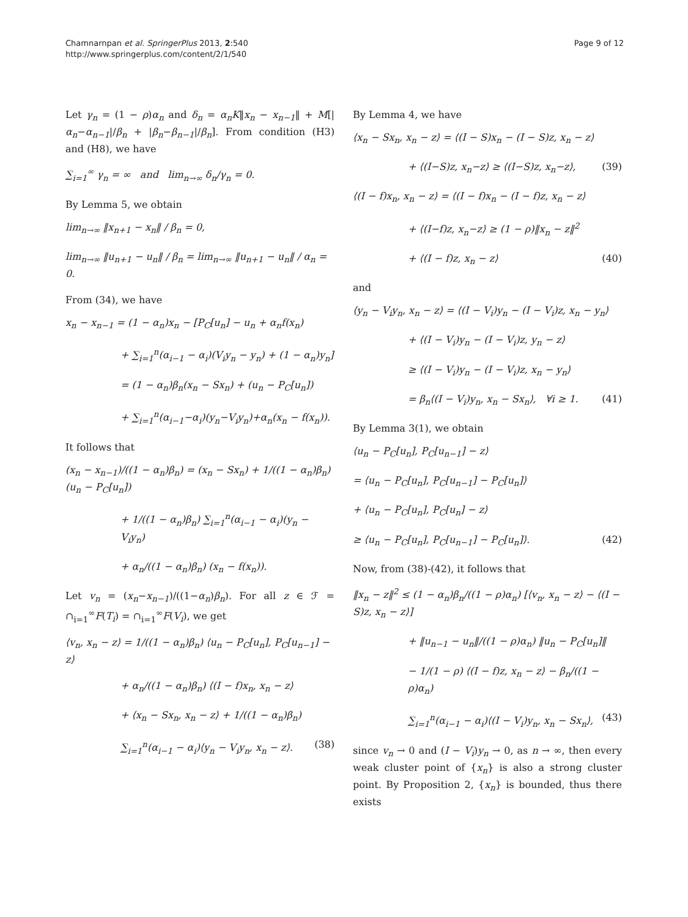Chamnarnpan et al. SpringerPlus 2013, 2:540
http://www.springerplus.com/content/2/1/540
Page 9 of 12
Let γ<sub>n</sub> = (1 − ρ)α<sub>n</sub> and δ<sub>n</sub> = α<sub>n</sub>K‖x<sub>n</sub> − x<sub>n−1</sub>‖ + M[|α<sub>n</sub>−α<sub>n−1</sub>|/β<sub>n</sub> + |β<sub>n</sub>−β<sub>n−1</sub>|/β<sub>n</sub>]. From condition (H3) and (H8), we have
∑<sub>i=1</sub><sup>∞</sup> γ<sub>n</sub> = ∞ and lim<sub>n→∞</sub> δ<sub>n</sub>/γ<sub>n</sub> = 0.
By Lemma 5, we obtain
lim<sub>n→∞</sub> ‖x<sub>n+1</sub> − x<sub>n</sub>‖ / β<sub>n</sub> = 0,
lim<sub>n→∞</sub> ‖u<sub>n+1</sub> − u<sub>n</sub>‖ / β<sub>n</sub> = lim<sub>n→∞</sub> ‖u<sub>n+1</sub> − u<sub>n</sub>‖ / α<sub>n</sub> = 0.
From (34), we have
x<sub>n</sub> − x<sub>n−1</sub> = (1 − α<sub>n</sub>)x<sub>n</sub> − [P<sub>C</sub>[u<sub>n</sub>] − u<sub>n</sub> + α<sub>n</sub>f(x<sub>n</sub>)
+ ∑<sub>i=1</sub><sup>n</sup>(α<sub>i−1</sub> − α<sub>i</sub>)(V<sub>i</sub>y<sub>n</sub> − y<sub>n</sub>) + (1 − α<sub>n</sub>)y<sub>n</sub>]
= (1 − α<sub>n</sub>)β<sub>n</sub>(x<sub>n</sub> − Sx<sub>n</sub>) + (u<sub>n</sub> − P<sub>C</sub>[u<sub>n</sub>])
+ ∑<sub>i=1</sub><sup>n</sup>(α<sub>i−1</sub>−α<sub>i</sub>)(y<sub>n</sub>−V<sub>i</sub>y<sub>n</sub>)+α<sub>n</sub>(x<sub>n</sub> − f(x<sub>n</sub>)).
It follows that
(x<sub>n</sub> − x<sub>n−1</sub>)/((1 − α<sub>n</sub>)β<sub>n</sub>) = (x<sub>n</sub> − Sx<sub>n</sub>) + 1/((1 − α<sub>n</sub>)β<sub>n</sub>) (u<sub>n</sub> − P<sub>C</sub>[u<sub>n</sub>])
+ 1/((1 − α<sub>n</sub>)β<sub>n</sub>) ∑<sub>i=1</sub><sup>n</sup>(α<sub>i−1</sub> − α<sub>i</sub>)(y<sub>n</sub> − V<sub>i</sub>y<sub>n</sub>)
+ α<sub>n</sub>/((1 − α<sub>n</sub>)β<sub>n</sub>) (x<sub>n</sub> − f(x<sub>n</sub>)).
Let v<sub>n</sub> = (x<sub>n</sub>−x<sub>n−1</sub>)/((1−α<sub>n</sub>)β<sub>n</sub>). For all z ∈ ℱ = ∩<sub>i=1</sub><sup>∞</sup>F(T<sub>i</sub>) = ∩<sub>i=1</sub><sup>∞</sup>F(V<sub>i</sub>), we get
⟨v<sub>n</sub>, x<sub>n</sub> − z⟩ = 1/((1 − α<sub>n</sub>)β<sub>n</sub>) ⟨u<sub>n</sub> − P<sub>C</sub>[u<sub>n</sub>], P<sub>C</sub>[u<sub>n−1</sub>] − z⟩
+ α<sub>n</sub>/((1 − α<sub>n</sub>)β<sub>n</sub>) ⟨(I − f)x<sub>n</sub>, x<sub>n</sub> − z⟩
+ ⟨x<sub>n</sub> − Sx<sub>n</sub>, x<sub>n</sub> − z⟩ + 1/((1 − α<sub>n</sub>)β<sub>n</sub>)
∑<sub>i=1</sub><sup>n</sup>(α<sub>i−1</sub> − α<sub>i</sub>)⟨y<sub>n</sub> − V<sub>i</sub>y<sub>n</sub>, x<sub>n</sub> − z⟩. (38)
By Lemma 4, we have
⟨x<sub>n</sub> − Sx<sub>n</sub>, x<sub>n</sub> − z⟩ = ⟨(I − S)x<sub>n</sub> − (I − S)z, x<sub>n</sub> − z⟩
+ ⟨(I−S)z, x<sub>n</sub>−z⟩ ≥ ⟨(I−S)z, x<sub>n</sub>−z⟩, (39)
⟨(I − f)x<sub>n</sub>, x<sub>n</sub> − z⟩ = ⟨(I − f)x<sub>n</sub> − (I − f)z, x<sub>n</sub> − z⟩
+ ⟨(I−f)z, x<sub>n</sub>−z⟩ ≥ (1 − ρ)‖x<sub>n</sub> − z‖<sup>2</sup>
+ ⟨(I − f)z, x<sub>n</sub> − z⟩ (40)
and
⟨y<sub>n</sub> − V<sub>i</sub>y<sub>n</sub>, x<sub>n</sub> − z⟩ = ⟨(I − V<sub>i</sub>)y<sub>n</sub> − (I − V<sub>i</sub>)z, x<sub>n</sub> − y<sub>n</sub>⟩
+ ⟨(I − V<sub>i</sub>)y<sub>n</sub> − (I − V<sub>i</sub>)z, y<sub>n</sub> − z⟩
≥ ⟨(I − V<sub>i</sub>)y<sub>n</sub> − (I − V<sub>i</sub>)z, x<sub>n</sub> − y<sub>n</sub>⟩
= β<sub>n</sub>⟨(I − V<sub>i</sub>)y<sub>n</sub>, x<sub>n</sub> − Sx<sub>n</sub>⟩, ∀i ≥ 1. (41)
By Lemma 3(1), we obtain
⟨u<sub>n</sub> − P<sub>C</sub>[u<sub>n</sub>], P<sub>C</sub>[u<sub>n−1</sub>] − z⟩
= ⟨u<sub>n</sub> − P<sub>C</sub>[u<sub>n</sub>], P<sub>C</sub>[u<sub>n−1</sub>] − P<sub>C</sub>[u<sub>n</sub>]⟩
+ ⟨u<sub>n</sub> − P<sub>C</sub>[u<sub>n</sub>], P<sub>C</sub>[u<sub>n</sub>] − z⟩
≥ ⟨u<sub>n</sub> − P<sub>C</sub>[u<sub>n</sub>], P<sub>C</sub>[u<sub>n−1</sub>] − P<sub>C</sub>[u<sub>n</sub>]⟩. (42)
Now, from (38)-(42), it follows that
‖x<sub>n</sub> − z‖<sup>2</sup> ≤ (1 − α<sub>n</sub>)β<sub>n</sub>/((1 − ρ)α<sub>n</sub>) [⟨v<sub>n</sub>, x<sub>n</sub> − z⟩ − ⟨(I − S)z, x<sub>n</sub> − z⟩]
+ ‖u<sub>n−1</sub> − u<sub>n</sub>‖/((1 − ρ)α<sub>n</sub>) ‖u<sub>n</sub> − P<sub>C</sub>[u<sub>n</sub>]‖
− 1/(1 − ρ) ⟨(I − f)z, x<sub>n</sub> − z⟩ − β<sub>n</sub>/((1 − ρ)α<sub>n</sub>)
∑<sub>i=1</sub><sup>n</sup>(α<sub>i−1</sub> − α<sub>i</sub>)⟨(I − V<sub>i</sub>)y<sub>n</sub>, x<sub>n</sub> − Sx<sub>n</sub>⟩, (43)
since v<sub>n</sub> → 0 and (I − V<sub>i</sub>)y<sub>n</sub> → 0, as n → ∞, then every weak cluster point of {x<sub>n</sub>} is also a strong cluster point. By Proposition 2, {x<sub>n</sub>} is bounded, thus there exists